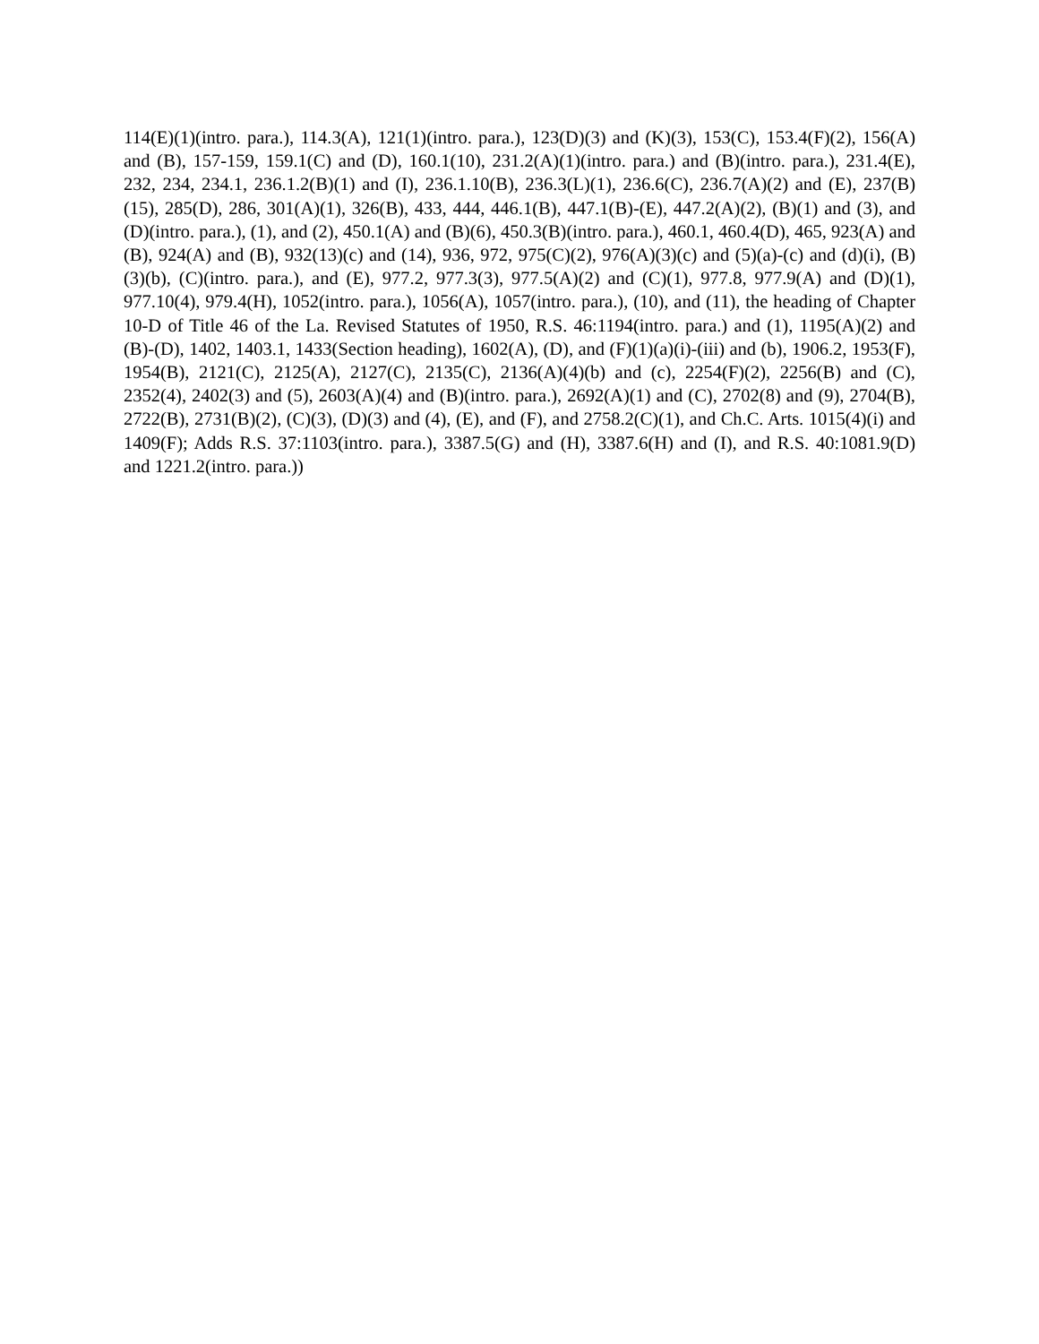114(E)(1)(intro. para.), 114.3(A), 121(1)(intro. para.), 123(D)(3) and (K)(3), 153(C), 153.4(F)(2), 156(A) and (B), 157-159, 159.1(C) and (D), 160.1(10), 231.2(A)(1)(intro. para.) and (B)(intro. para.), 231.4(E), 232, 234, 234.1, 236.1.2(B)(1) and (I), 236.1.10(B), 236.3(L)(1), 236.6(C), 236.7(A)(2) and (E), 237(B)(15), 285(D), 286, 301(A)(1), 326(B), 433, 444, 446.1(B), 447.1(B)-(E), 447.2(A)(2), (B)(1) and (3), and (D)(intro. para.), (1), and (2), 450.1(A) and (B)(6), 450.3(B)(intro. para.), 460.1, 460.4(D), 465, 923(A) and (B), 924(A) and (B), 932(13)(c) and (14), 936, 972, 975(C)(2), 976(A)(3)(c) and (5)(a)-(c) and (d)(i), (B)(3)(b), (C)(intro. para.), and (E), 977.2, 977.3(3), 977.5(A)(2) and (C)(1), 977.8, 977.9(A) and (D)(1), 977.10(4), 979.4(H), 1052(intro. para.), 1056(A), 1057(intro. para.), (10), and (11), the heading of Chapter 10-D of Title 46 of the La. Revised Statutes of 1950, R.S. 46:1194(intro. para.) and (1), 1195(A)(2) and (B)-(D), 1402, 1403.1, 1433(Section heading), 1602(A), (D), and (F)(1)(a)(i)-(iii) and (b), 1906.2, 1953(F), 1954(B), 2121(C), 2125(A), 2127(C), 2135(C), 2136(A)(4)(b) and (c), 2254(F)(2), 2256(B) and (C), 2352(4), 2402(3) and (5), 2603(A)(4) and (B)(intro. para.), 2692(A)(1) and (C), 2702(8) and (9), 2704(B), 2722(B), 2731(B)(2), (C)(3), (D)(3) and (4), (E), and (F), and 2758.2(C)(1), and Ch.C. Arts. 1015(4)(i) and 1409(F); Adds R.S. 37:1103(intro. para.), 3387.5(G) and (H), 3387.6(H) and (I), and R.S. 40:1081.9(D) and 1221.2(intro. para.))